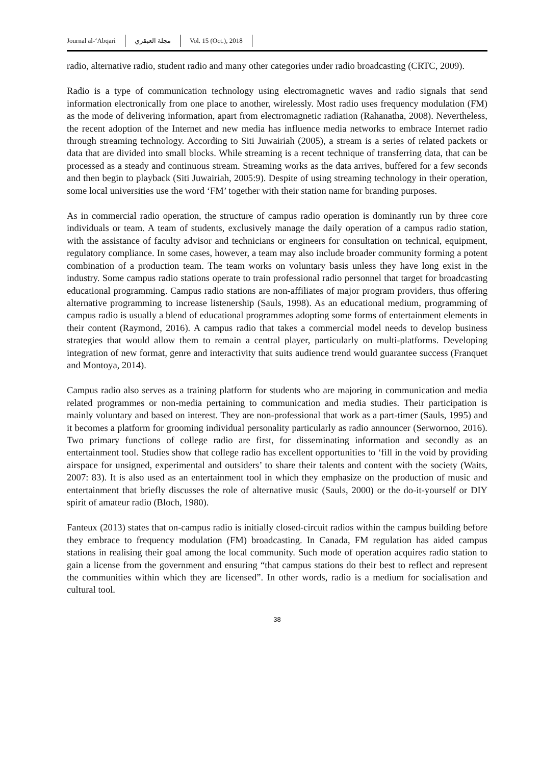Journal al-‘Abqari مجلة العبقري Vol. 15 (Oct.), 2018
radio, alternative radio, student radio and many other categories under radio broadcasting (CRTC, 2009).
Radio is a type of communication technology using electromagnetic waves and radio signals that send information electronically from one place to another, wirelessly. Most radio uses frequency modulation (FM) as the mode of delivering information, apart from electromagnetic radiation (Rahanatha, 2008). Nevertheless, the recent adoption of the Internet and new media has influence media networks to embrace Internet radio through streaming technology. According to Siti Juwairiah (2005), a stream is a series of related packets or data that are divided into small blocks. While streaming is a recent technique of transferring data, that can be processed as a steady and continuous stream. Streaming works as the data arrives, buffered for a few seconds and then begin to playback (Siti Juwairiah, 2005:9). Despite of using streaming technology in their operation, some local universities use the word ‘FM’ together with their station name for branding purposes.
As in commercial radio operation, the structure of campus radio operation is dominantly run by three core individuals or team. A team of students, exclusively manage the daily operation of a campus radio station, with the assistance of faculty advisor and technicians or engineers for consultation on technical, equipment, regulatory compliance. In some cases, however, a team may also include broader community forming a potent combination of a production team. The team works on voluntary basis unless they have long exist in the industry. Some campus radio stations operate to train professional radio personnel that target for broadcasting educational programming. Campus radio stations are non-affiliates of major program providers, thus offering alternative programming to increase listenership (Sauls, 1998). As an educational medium, programming of campus radio is usually a blend of educational programmes adopting some forms of entertainment elements in their content (Raymond, 2016). A campus radio that takes a commercial model needs to develop business strategies that would allow them to remain a central player, particularly on multi-platforms. Developing integration of new format, genre and interactivity that suits audience trend would guarantee success (Franquet and Montoya, 2014).
Campus radio also serves as a training platform for students who are majoring in communication and media related programmes or non-media pertaining to communication and media studies. Their participation is mainly voluntary and based on interest. They are non-professional that work as a part-timer (Sauls, 1995) and it becomes a platform for grooming individual personality particularly as radio announcer (Serwornoo, 2016). Two primary functions of college radio are first, for disseminating information and secondly as an entertainment tool. Studies show that college radio has excellent opportunities to ‘fill in the void by providing airspace for unsigned, experimental and outsiders’ to share their talents and content with the society (Waits, 2007: 83). It is also used as an entertainment tool in which they emphasize on the production of music and entertainment that briefly discusses the role of alternative music (Sauls, 2000) or the do-it-yourself or DIY spirit of amateur radio (Bloch, 1980).
Fanteux (2013) states that on-campus radio is initially closed-circuit radios within the campus building before they embrace to frequency modulation (FM) broadcasting. In Canada, FM regulation has aided campus stations in realising their goal among the local community. Such mode of operation acquires radio station to gain a license from the government and ensuring “that campus stations do their best to reflect and represent the communities within which they are licensed”. In other words, radio is a medium for socialisation and cultural tool.
38